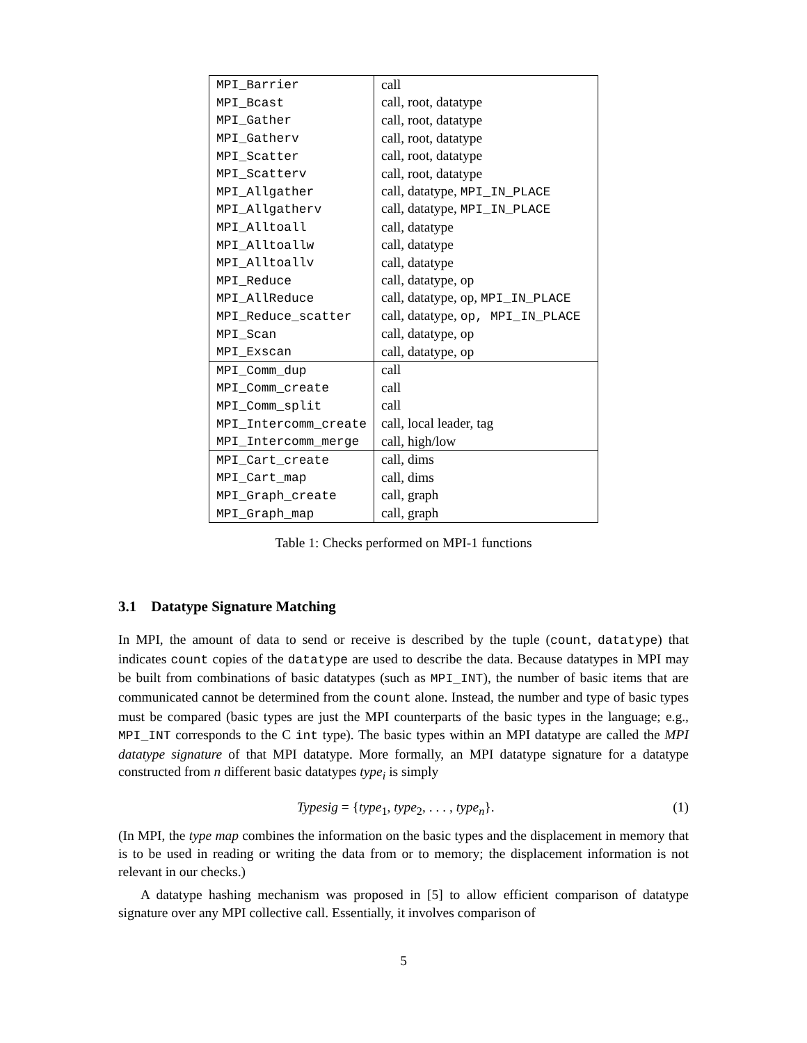| MPI_Barrier | call |
| MPI_Bcast | call, root, datatype |
| MPI_Gather | call, root, datatype |
| MPI_Gatherv | call, root, datatype |
| MPI_Scatter | call, root, datatype |
| MPI_Scatterv | call, root, datatype |
| MPI_Allgather | call, datatype, MPI_IN_PLACE |
| MPI_Allgatherv | call, datatype, MPI_IN_PLACE |
| MPI_Alltoall | call, datatype |
| MPI_Alltoallw | call, datatype |
| MPI_Alltoallv | call, datatype |
| MPI_Reduce | call, datatype, op |
| MPI_AllReduce | call, datatype, op, MPI_IN_PLACE |
| MPI_Reduce_scatter | call, datatype, op, MPI_IN_PLACE |
| MPI_Scan | call, datatype, op |
| MPI_Exscan | call, datatype, op |
| MPI_Comm_dup | call |
| MPI_Comm_create | call |
| MPI_Comm_split | call |
| MPI_Intercomm_create | call, local leader, tag |
| MPI_Intercomm_merge | call, high/low |
| MPI_Cart_create | call, dims |
| MPI_Cart_map | call, dims |
| MPI_Graph_create | call, graph |
| MPI_Graph_map | call, graph |
Table 1: Checks performed on MPI-1 functions
3.1 Datatype Signature Matching
In MPI, the amount of data to send or receive is described by the tuple (count, datatype) that indicates count copies of the datatype are used to describe the data. Because datatypes in MPI may be built from combinations of basic datatypes (such as MPI_INT), the number of basic items that are communicated cannot be determined from the count alone. Instead, the number and type of basic types must be compared (basic types are just the MPI counterparts of the basic types in the language; e.g., MPI_INT corresponds to the C int type). The basic types within an MPI datatype are called the MPI datatype signature of that MPI datatype. More formally, an MPI datatype signature for a datatype constructed from n different basic datatypes type<sub>i</sub> is simply
Typesig = {type<sub>1</sub>, type<sub>2</sub>, . . . , type<sub>n</sub>}. (1)
(In MPI, the type map combines the information on the basic types and the displacement in memory that is to be used in reading or writing the data from or to memory; the displacement information is not relevant in our checks.)
A datatype hashing mechanism was proposed in [5] to allow efficient comparison of datatype signature over any MPI collective call. Essentially, it involves comparison of
5